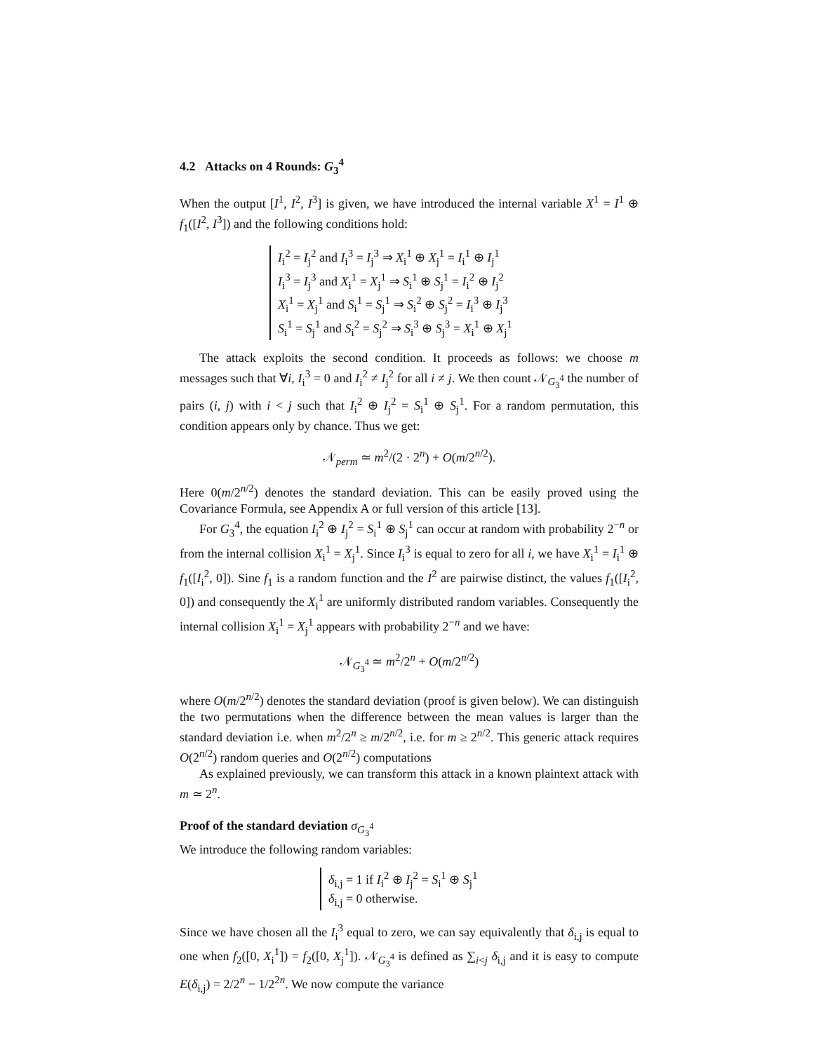4.2 Attacks on 4 Rounds: G<sub>3</sub><sup>4</sup>
When the output [I<sup>1</sup>, I<sup>2</sup>, I<sup>3</sup>] is given, we have introduced the internal variable X<sup>1</sup> = I<sup>1</sup> ⊕ f<sub>1</sub>([I<sup>2</sup>, I<sup>3</sup>]) and the following conditions hold:
I<sub>i</sub><sup>2</sup> = I<sub>j</sub><sup>2</sup> and I<sub>i</sub><sup>3</sup> = I<sub>j</sub><sup>3</sup> ⇒ X<sub>i</sub><sup>1</sup> ⊕ X<sub>j</sub><sup>1</sup> = I<sub>i</sub><sup>1</sup> ⊕ I<sub>j</sub><sup>1</sup>
I<sub>i</sub><sup>3</sup> = I<sub>j</sub><sup>3</sup> and X<sub>i</sub><sup>1</sup> = X<sub>j</sub><sup>1</sup> ⇒ S<sub>i</sub><sup>1</sup> ⊕ S<sub>j</sub><sup>1</sup> = I<sub>i</sub><sup>2</sup> ⊕ I<sub>j</sub><sup>2</sup>
X<sub>i</sub><sup>1</sup> = X<sub>j</sub><sup>1</sup> and S<sub>i</sub><sup>1</sup> = S<sub>j</sub><sup>1</sup> ⇒ S<sub>i</sub><sup>2</sup> ⊕ S<sub>j</sub><sup>2</sup> = I<sub>i</sub><sup>3</sup> ⊕ I<sub>j</sub><sup>3</sup>
S<sub>i</sub><sup>1</sup> = S<sub>j</sub><sup>1</sup> and S<sub>i</sub><sup>2</sup> = S<sub>j</sub><sup>2</sup> ⇒ S<sub>i</sub><sup>3</sup> ⊕ S<sub>j</sub><sup>3</sup> = X<sub>i</sub><sup>1</sup> ⊕ X<sub>j</sub><sup>1</sup>
The attack exploits the second condition. It proceeds as follows: we choose m messages such that ∀i, I<sub>i</sub><sup>3</sup> = 0 and I<sub>i</sub><sup>2</sup> ≠ I<sub>j</sub><sup>2</sup> for all i ≠ j. We then count 𝒩<sub>G<sub>3</sub><sup>4</sup></sub> the number of pairs (i, j) with i < j such that I<sub>i</sub><sup>2</sup> ⊕ I<sub>j</sub><sup>2</sup> = S<sub>i</sub><sup>1</sup> ⊕ S<sub>j</sub><sup>1</sup>. For a random permutation, this condition appears only by chance. Thus we get:
𝒩<sub>perm</sub> ≃ m<sup>2</sup>/(2 · 2<sup>n</sup>) + O(m/2<sup>n/2</sup>).
Here 0(m/2<sup>n/2</sup>) denotes the standard deviation. This can be easily proved using the Covariance Formula, see Appendix A or full version of this article [13].
For G<sub>3</sub><sup>4</sup>, the equation I<sub>i</sub><sup>2</sup> ⊕ I<sub>j</sub><sup>2</sup> = S<sub>i</sub><sup>1</sup> ⊕ S<sub>j</sub><sup>1</sup> can occur at random with probability 2<sup>−n</sup> or from the internal collision X<sub>i</sub><sup>1</sup> = X<sub>j</sub><sup>1</sup>. Since I<sub>i</sub><sup>3</sup> is equal to zero for all i, we have X<sub>i</sub><sup>1</sup> = I<sub>i</sub><sup>1</sup> ⊕ f<sub>1</sub>([I<sub>i</sub><sup>2</sup>, 0]). Sine f<sub>1</sub> is a random function and the I<sup>2</sup> are pairwise distinct, the values f<sub>1</sub>([I<sub>i</sub><sup>2</sup>, 0]) and consequently the X<sub>i</sub><sup>1</sup> are uniformly distributed random variables. Consequently the internal collision X<sub>i</sub><sup>1</sup> = X<sub>j</sub><sup>1</sup> appears with probability 2<sup>−n</sup> and we have:
𝒩<sub>G<sub>3</sub><sup>4</sup></sub> ≃ m<sup>2</sup>/2<sup>n</sup> + O(m/2<sup>n/2</sup>)
where O(m/2<sup>n/2</sup>) denotes the standard deviation (proof is given below). We can distinguish the two permutations when the difference between the mean values is larger than the standard deviation i.e. when m<sup>2</sup>/2<sup>n</sup> ≥ m/2<sup>n/2</sup>, i.e. for m ≥ 2<sup>n/2</sup>. This generic attack requires O(2<sup>n/2</sup>) random queries and O(2<sup>n/2</sup>) computations
As explained previously, we can transform this attack in a known plaintext attack with m ≃ 2<sup>n</sup>.
Proof of the standard deviation σ<sub>G<sub>3</sub><sup>4</sup></sub>
We introduce the following random variables:
δ<sub>i,j</sub> = 1 if I<sub>i</sub><sup>2</sup> ⊕ I<sub>j</sub><sup>2</sup> = S<sub>i</sub><sup>1</sup> ⊕ S<sub>j</sub><sup>1</sup>
δ<sub>i,j</sub> = 0 otherwise.
Since we have chosen all the I<sub>i</sub><sup>3</sup> equal to zero, we can say equivalently that δ<sub>i,j</sub> is equal to one when f<sub>2</sub>([0, X<sub>i</sub><sup>1</sup>]) = f<sub>2</sub>([0, X<sub>j</sub><sup>1</sup>]). 𝒩<sub>G<sub>3</sub><sup>4</sup></sub> is defined as ∑<sub>i<j</sub> δ<sub>i,j</sub> and it is easy to compute E(δ<sub>i,j</sub>) = 2/2<sup>n</sup> − 1/2<sup>2n</sup>. We now compute the variance